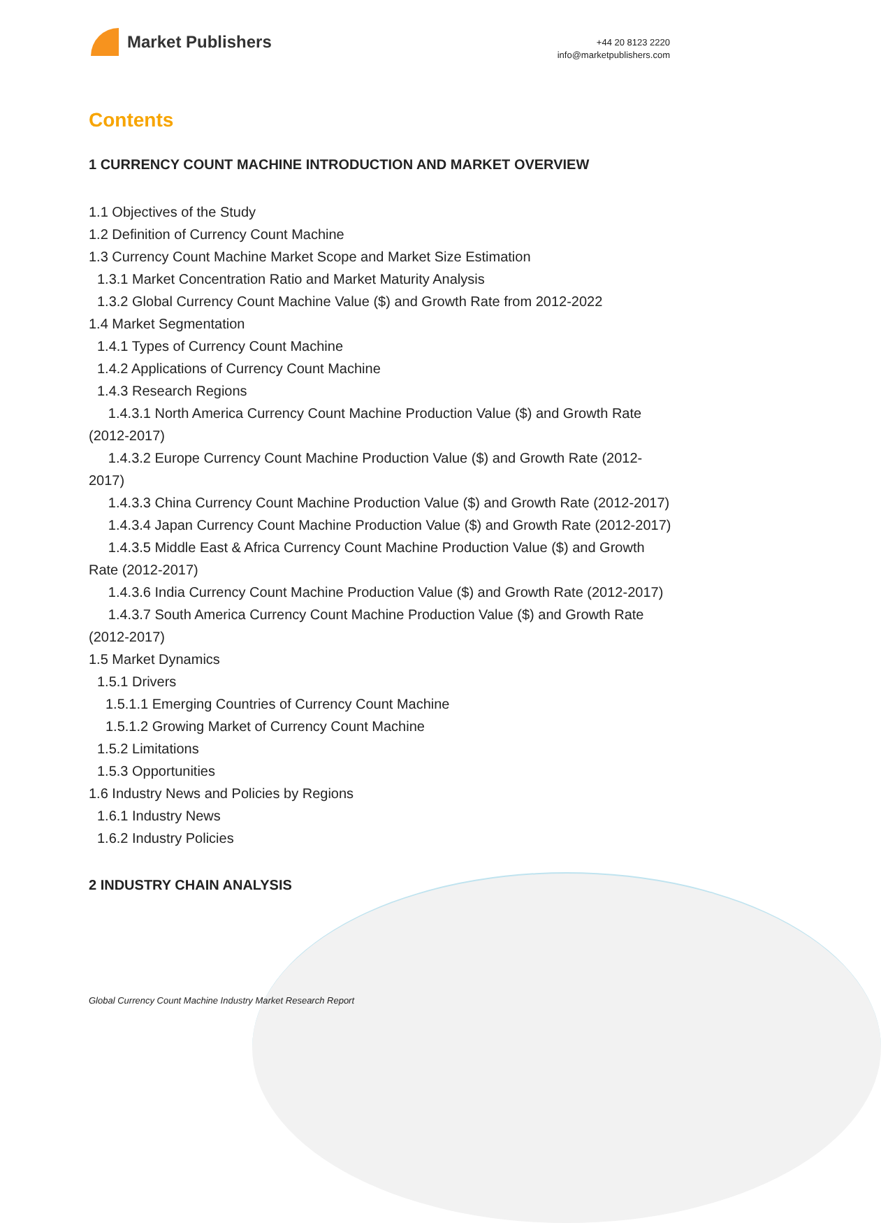Market Publishers
+44 20 8123 2220
info@marketpublishers.com
Contents
1 CURRENCY COUNT MACHINE INTRODUCTION AND MARKET OVERVIEW
1.1 Objectives of the Study
1.2 Definition of Currency Count Machine
1.3 Currency Count Machine Market Scope and Market Size Estimation
1.3.1 Market Concentration Ratio and Market Maturity Analysis
1.3.2 Global Currency Count Machine Value ($) and Growth Rate from 2012-2022
1.4 Market Segmentation
1.4.1 Types of Currency Count Machine
1.4.2 Applications of Currency Count Machine
1.4.3 Research Regions
1.4.3.1 North America Currency Count Machine Production Value ($) and Growth Rate (2012-2017)
1.4.3.2 Europe Currency Count Machine Production Value ($) and Growth Rate (2012-2017)
1.4.3.3 China Currency Count Machine Production Value ($) and Growth Rate (2012-2017)
1.4.3.4 Japan Currency Count Machine Production Value ($) and Growth Rate (2012-2017)
1.4.3.5 Middle East & Africa Currency Count Machine Production Value ($) and Growth Rate (2012-2017)
1.4.3.6 India Currency Count Machine Production Value ($) and Growth Rate (2012-2017)
1.4.3.7 South America Currency Count Machine Production Value ($) and Growth Rate (2012-2017)
1.5 Market Dynamics
1.5.1 Drivers
1.5.1.1 Emerging Countries of Currency Count Machine
1.5.1.2 Growing Market of Currency Count Machine
1.5.2 Limitations
1.5.3 Opportunities
1.6 Industry News and Policies by Regions
1.6.1 Industry News
1.6.2 Industry Policies
2 INDUSTRY CHAIN ANALYSIS
Global Currency Count Machine Industry Market Research Report